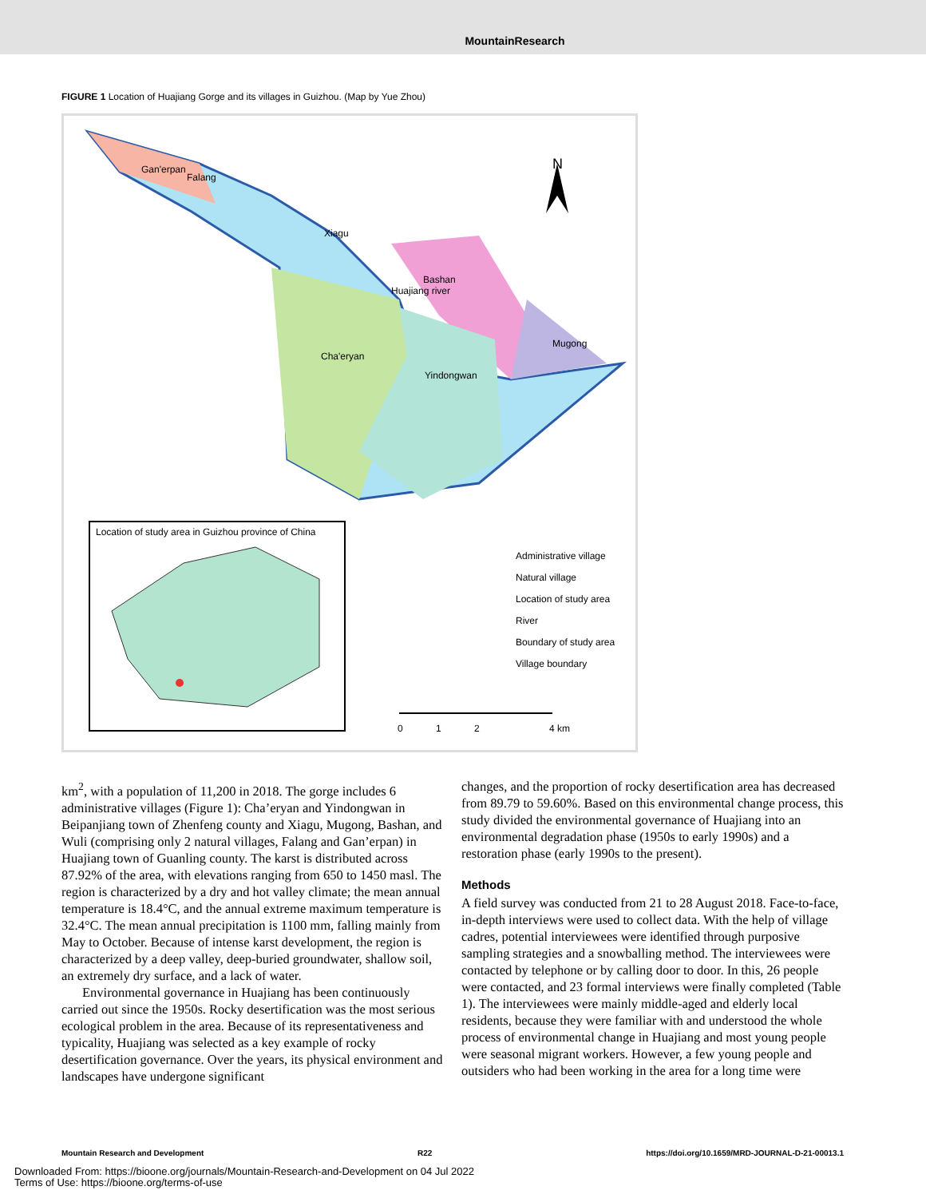MountainResearch
FIGURE 1 Location of Huajiang Gorge and its villages in Guizhou. (Map by Yue Zhou)
Gan'erpan
Falang
Xiagu
Bashan
Huajiang river
Mugong
Cha'eryan
Yindongwan
N
Location of study area in Guizhou province of China
Administrative village
Natural village
Location of study area
River
Boundary of study area
Village boundary
0 1 2 4 km
km<sup>2</sup>, with a population of 11,200 in 2018. The gorge includes 6 administrative villages (Figure 1): Cha’eryan and Yindongwan in Beipanjiang town of Zhenfeng county and Xiagu, Mugong, Bashan, and Wuli (comprising only 2 natural villages, Falang and Gan’erpan) in Huajiang town of Guanling county. The karst is distributed across 87.92% of the area, with elevations ranging from 650 to 1450 masl. The region is characterized by a dry and hot valley climate; the mean annual temperature is 18.4°C, and the annual extreme maximum temperature is 32.4°C. The mean annual precipitation is 1100 mm, falling mainly from May to October. Because of intense karst development, the region is characterized by a deep valley, deep-buried groundwater, shallow soil, an extremely dry surface, and a lack of water.
Environmental governance in Huajiang has been continuously carried out since the 1950s. Rocky desertification was the most serious ecological problem in the area. Because of its representativeness and typicality, Huajiang was selected as a key example of rocky desertification governance. Over the years, its physical environment and landscapes have undergone significant
changes, and the proportion of rocky desertification area has decreased from 89.79 to 59.60%. Based on this environmental change process, this study divided the environmental governance of Huajiang into an environmental degradation phase (1950s to early 1990s) and a restoration phase (early 1990s to the present).
Methods
A field survey was conducted from 21 to 28 August 2018. Face-to-face, in-depth interviews were used to collect data. With the help of village cadres, potential interviewees were identified through purposive sampling strategies and a snowballing method. The interviewees were contacted by telephone or by calling door to door. In this, 26 people were contacted, and 23 formal interviews were finally completed (Table 1). The interviewees were mainly middle-aged and elderly local residents, because they were familiar with and understood the whole process of environmental change in Huajiang and most young people were seasonal migrant workers. However, a few young people and outsiders who had been working in the area for a long time were
Mountain Research and Development R22 https://doi.org/10.1659/MRD-JOURNAL-D-21-00013.1
Downloaded From: https://bioone.org/journals/Mountain-Research-and-Development on 04 Jul 2022
Terms of Use: https://bioone.org/terms-of-use